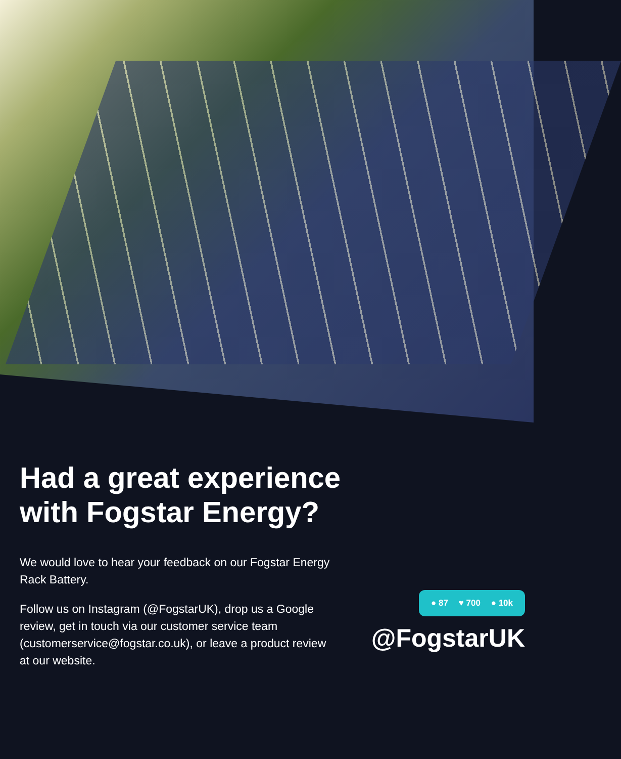Had a great experience
with Fogstar Energy?
We would love to hear your feedback on our Fogstar Energy Rack Battery.
Follow us on Instagram (@FogstarUK), drop us a Google review, get in touch via our customer service team (customerservice@fogstar.co.uk), or leave a product review at our website.
● 87 ♥ 700 ● 10k
@FogstarUK